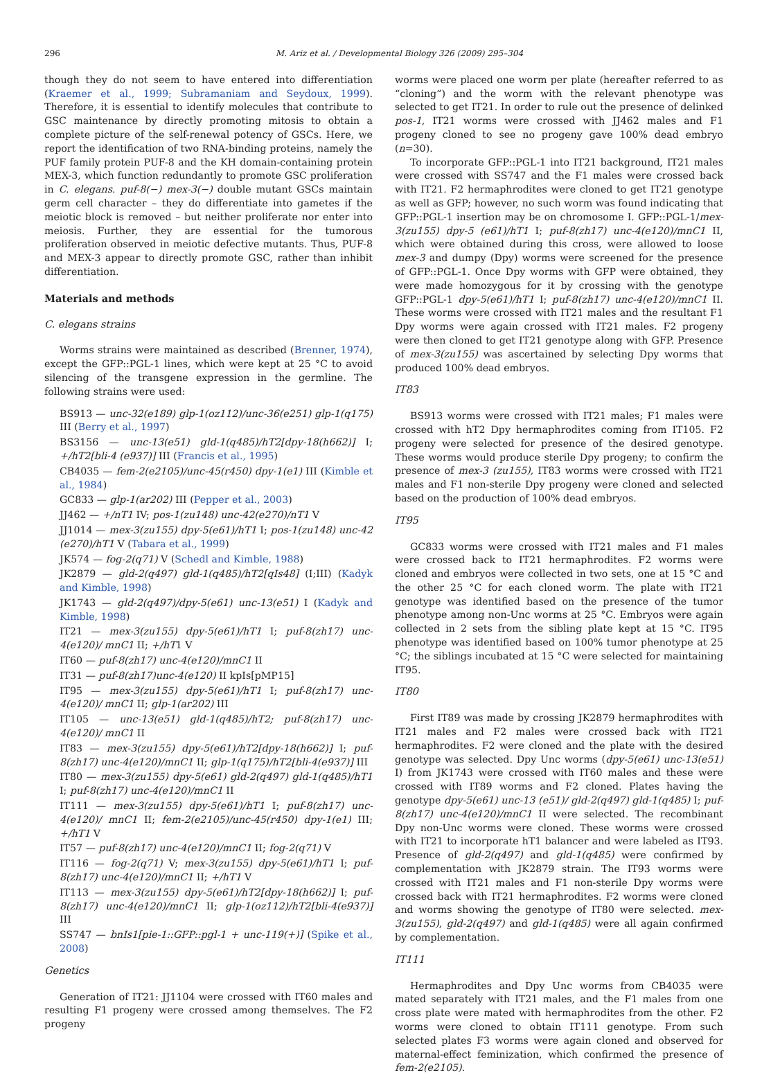296 M. Ariz et al. / Developmental Biology 326 (2009) 295–304
though they do not seem to have entered into differentiation (Kraemer et al., 1999; Subramaniam and Seydoux, 1999). Therefore, it is essential to identify molecules that contribute to GSC maintenance by directly promoting mitosis to obtain a complete picture of the self-renewal potency of GSCs. Here, we report the identification of two RNA-binding proteins, namely the PUF family protein PUF-8 and the KH domain-containing protein MEX-3, which function redundantly to promote GSC proliferation in C. elegans. puf-8(−) mex-3(−) double mutant GSCs maintain germ cell character – they do differentiate into gametes if the meiotic block is removed – but neither proliferate nor enter into meiosis. Further, they are essential for the tumorous proliferation observed in meiotic defective mutants. Thus, PUF-8 and MEX-3 appear to directly promote GSC, rather than inhibit differentiation.
Materials and methods
C. elegans strains
Worms strains were maintained as described (Brenner, 1974), except the GFP::PGL-1 lines, which were kept at 25 °C to avoid silencing of the transgene expression in the germline. The following strains were used:
BS913 — unc-32(e189) glp-1(oz112)/unc-36(e251) glp-1(q175) III (Berry et al., 1997)
BS3156 — unc-13(e51) gld-1(q485)/hT2[dpy-18(h662)] I; +/hT2[bli-4 (e937)] III (Francis et al., 1995)
CB4035 — fem-2(e2105)/unc-45(r450) dpy-1(e1) III (Kimble et al., 1984)
GC833 — glp-1(ar202) III (Pepper et al., 2003)
JJ462 — +/nT1 IV; pos-1(zu148) unc-42(e270)/nT1 V
JJ1014 — mex-3(zu155) dpy-5(e61)/hT1 I; pos-1(zu148) unc-42 (e270)/hT1 V (Tabara et al., 1999)
JK574 — fog-2(q71) V (Schedl and Kimble, 1988)
JK2879 — gld-2(q497) gld-1(q485)/hT2[qIs48] (I;III) (Kadyk and Kimble, 1998)
JK1743 — gld-2(q497)/dpy-5(e61) unc-13(e51) I (Kadyk and Kimble, 1998)
IT21 — mex-3(zu155) dpy-5(e61)/hT1 I; puf-8(zh17) unc-4(e120)/ mnC1 II; +/hT1 V
IT60 — puf-8(zh17) unc-4(e120)/mnC1 II
IT31 — puf-8(zh17)unc-4(e120) II kpIs[pMP15]
IT95 — mex-3(zu155) dpy-5(e61)/hT1 I; puf-8(zh17) unc-4(e120)/ mnC1 II; glp-1(ar202) III
IT105 — unc-13(e51) gld-1(q485)/hT2; puf-8(zh17) unc-4(e120)/ mnC1 II
IT83 — mex-3(zu155) dpy-5(e61)/hT2[dpy-18(h662)] I; puf-8(zh17) unc-4(e120)/mnC1 II; glp-1(q175)/hT2[bli-4(e937)] III
IT80 — mex-3(zu155) dpy-5(e61) gld-2(q497) gld-1(q485)/hT1 I; puf-8(zh17) unc-4(e120)/mnC1 II
IT111 — mex-3(zu155) dpy-5(e61)/hT1 I; puf-8(zh17) unc-4(e120)/ mnC1 II; fem-2(e2105)/unc-45(r450) dpy-1(e1) III; +/hT1 V
IT57 — puf-8(zh17) unc-4(e120)/mnC1 II; fog-2(q71) V
IT116 — fog-2(q71) V; mex-3(zu155) dpy-5(e61)/hT1 I; puf-8(zh17) unc-4(e120)/mnC1 II; +/hT1 V
IT113 — mex-3(zu155) dpy-5(e61)/hT2[dpy-18(h662)] I; puf-8(zh17) unc-4(e120)/mnC1 II; glp-1(oz112)/hT2[bli-4(e937)] III
SS747 — bnIs1[pie-1::GFP::pgl-1 + unc-119(+)] (Spike et al., 2008)
Genetics
Generation of IT21: JJ1104 were crossed with IT60 males and resulting F1 progeny were crossed among themselves. The F2 progeny
worms were placed one worm per plate (hereafter referred to as “cloning”) and the worm with the relevant phenotype was selected to get IT21. In order to rule out the presence of delinked pos-1, IT21 worms were crossed with JJ462 males and F1 progeny cloned to see no progeny gave 100% dead embryo (n=30).
To incorporate GFP::PGL-1 into IT21 background, IT21 males were crossed with SS747 and the F1 males were crossed back with IT21. F2 hermaphrodites were cloned to get IT21 genotype as well as GFP; however, no such worm was found indicating that GFP::PGL-1 insertion may be on chromosome I. GFP::PGL-1/mex-3(zu155) dpy-5 (e61)/hT1 I; puf-8(zh17) unc-4(e120)/mnC1 II, which were obtained during this cross, were allowed to loose mex-3 and dumpy (Dpy) worms were screened for the presence of GFP::PGL-1. Once Dpy worms with GFP were obtained, they were made homozygous for it by crossing with the genotype GFP::PGL-1 dpy-5(e61)/hT1 I; puf-8(zh17) unc-4(e120)/mnC1 II. These worms were crossed with IT21 males and the resultant F1 Dpy worms were again crossed with IT21 males. F2 progeny were then cloned to get IT21 genotype along with GFP. Presence of mex-3(zu155) was ascertained by selecting Dpy worms that produced 100% dead embryos.
IT83
BS913 worms were crossed with IT21 males; F1 males were crossed with hT2 Dpy hermaphrodites coming from IT105. F2 progeny were selected for presence of the desired genotype. These worms would produce sterile Dpy progeny; to confirm the presence of mex-3 (zu155), IT83 worms were crossed with IT21 males and F1 non-sterile Dpy progeny were cloned and selected based on the production of 100% dead embryos.
IT95
GC833 worms were crossed with IT21 males and F1 males were crossed back to IT21 hermaphrodites. F2 worms were cloned and embryos were collected in two sets, one at 15 °C and the other 25 °C for each cloned worm. The plate with IT21 genotype was identified based on the presence of the tumor phenotype among non-Unc worms at 25 °C. Embryos were again collected in 2 sets from the sibling plate kept at 15 °C. IT95 phenotype was identified based on 100% tumor phenotype at 25 °C; the siblings incubated at 15 °C were selected for maintaining IT95.
IT80
First IT89 was made by crossing JK2879 hermaphrodites with IT21 males and F2 males were crossed back with IT21 hermaphrodites. F2 were cloned and the plate with the desired genotype was selected. Dpy Unc worms (dpy-5(e61) unc-13(e51) I) from JK1743 were crossed with IT60 males and these were crossed with IT89 worms and F2 cloned. Plates having the genotype dpy-5(e61) unc-13 (e51)/ gld-2(q497) gld-1(q485) I; puf-8(zh17) unc-4(e120)/mnC1 II were selected. The recombinant Dpy non-Unc worms were cloned. These worms were crossed with IT21 to incorporate hT1 balancer and were labeled as IT93. Presence of gld-2(q497) and gld-1(q485) were confirmed by complementation with JK2879 strain. The IT93 worms were crossed with IT21 males and F1 non-sterile Dpy worms were crossed back with IT21 hermaphrodites. F2 worms were cloned and worms showing the genotype of IT80 were selected. mex-3(zu155), gld-2(q497) and gld-1(q485) were all again confirmed by complementation.
IT111
Hermaphrodites and Dpy Unc worms from CB4035 were mated separately with IT21 males, and the F1 males from one cross plate were mated with hermaphrodites from the other. F2 worms were cloned to obtain IT111 genotype. From such selected plates F3 worms were again cloned and observed for maternal-effect feminization, which confirmed the presence of fem-2(e2105).